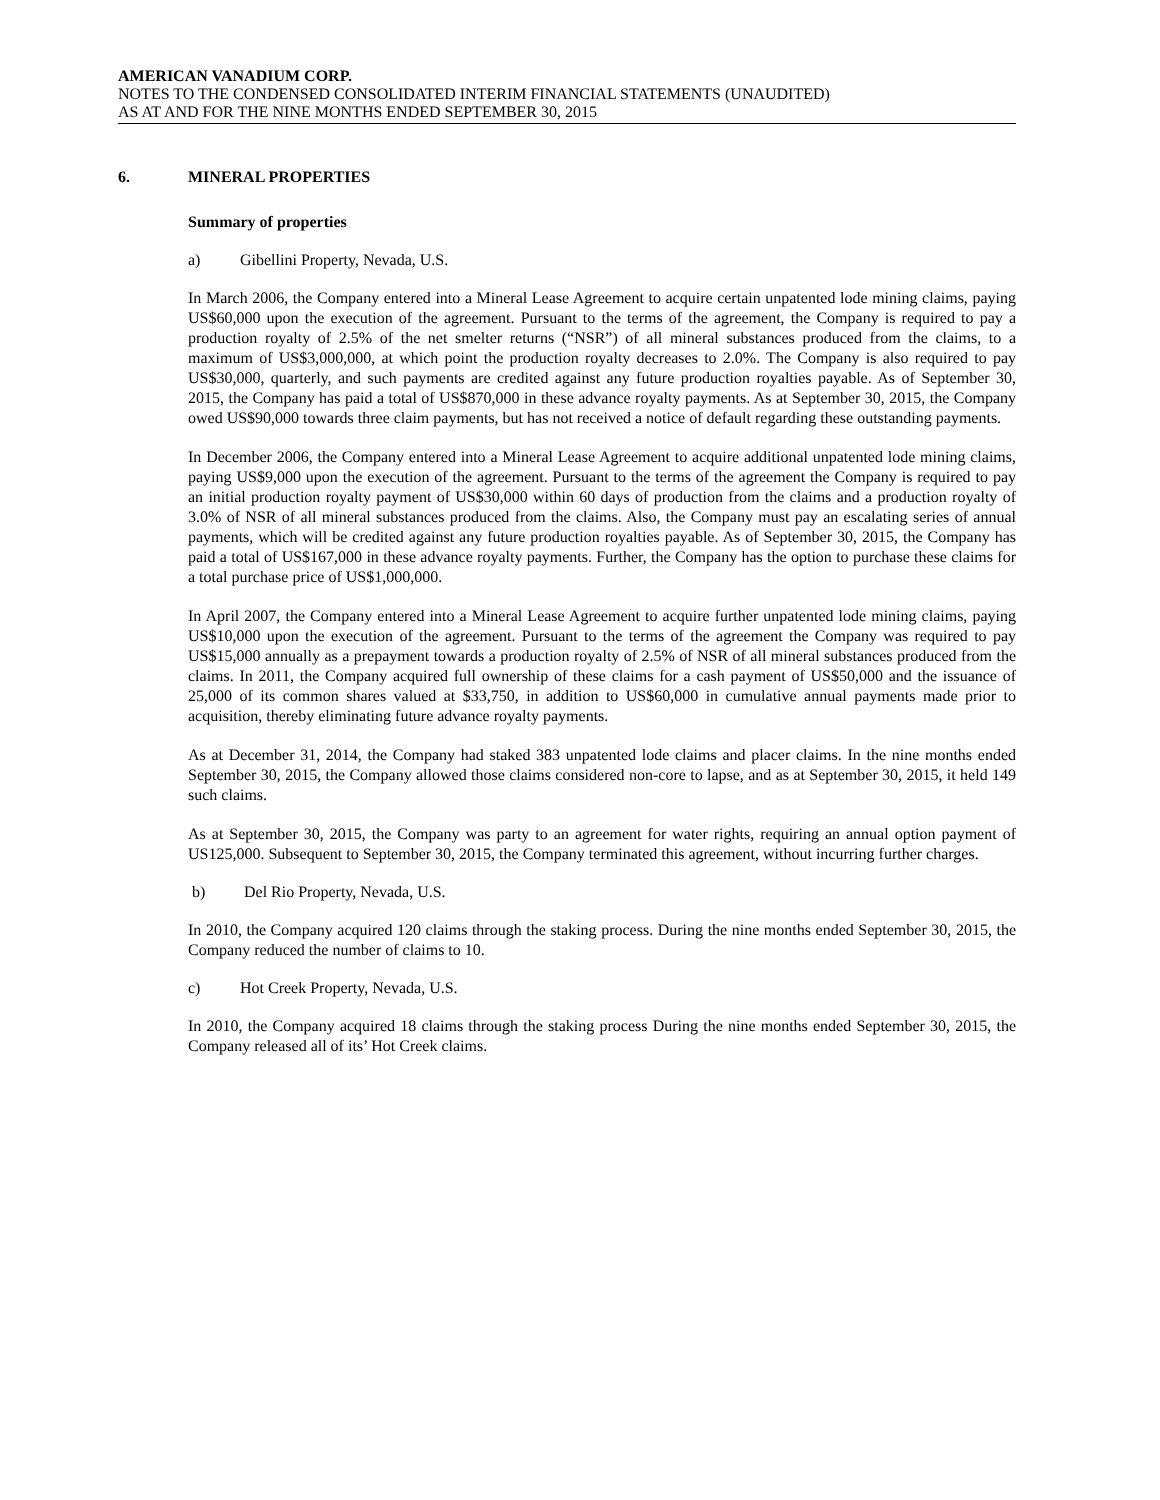AMERICAN VANADIUM CORP.
NOTES TO THE CONDENSED CONSOLIDATED INTERIM FINANCIAL STATEMENTS (UNAUDITED)
AS AT AND FOR THE NINE MONTHS ENDED SEPTEMBER 30, 2015
6. MINERAL PROPERTIES
Summary of properties
a) Gibellini Property, Nevada, U.S.
In March 2006, the Company entered into a Mineral Lease Agreement to acquire certain unpatented lode mining claims, paying US$60,000 upon the execution of the agreement. Pursuant to the terms of the agreement, the Company is required to pay a production royalty of 2.5% of the net smelter returns (“NSR”) of all mineral substances produced from the claims, to a maximum of US$3,000,000, at which point the production royalty decreases to 2.0%. The Company is also required to pay US$30,000, quarterly, and such payments are credited against any future production royalties payable. As of September 30, 2015, the Company has paid a total of US$870,000 in these advance royalty payments. As at September 30, 2015, the Company owed US$90,000 towards three claim payments, but has not received a notice of default regarding these outstanding payments.
In December 2006, the Company entered into a Mineral Lease Agreement to acquire additional unpatented lode mining claims, paying US$9,000 upon the execution of the agreement. Pursuant to the terms of the agreement the Company is required to pay an initial production royalty payment of US$30,000 within 60 days of production from the claims and a production royalty of 3.0% of NSR of all mineral substances produced from the claims. Also, the Company must pay an escalating series of annual payments, which will be credited against any future production royalties payable. As of September 30, 2015, the Company has paid a total of US$167,000 in these advance royalty payments. Further, the Company has the option to purchase these claims for a total purchase price of US$1,000,000.
In April 2007, the Company entered into a Mineral Lease Agreement to acquire further unpatented lode mining claims, paying US$10,000 upon the execution of the agreement. Pursuant to the terms of the agreement the Company was required to pay US$15,000 annually as a prepayment towards a production royalty of 2.5% of NSR of all mineral substances produced from the claims. In 2011, the Company acquired full ownership of these claims for a cash payment of US$50,000 and the issuance of 25,000 of its common shares valued at $33,750, in addition to US$60,000 in cumulative annual payments made prior to acquisition, thereby eliminating future advance royalty payments.
As at December 31, 2014, the Company had staked 383 unpatented lode claims and placer claims. In the nine months ended September 30, 2015, the Company allowed those claims considered non-core to lapse, and as at September 30, 2015, it held 149 such claims.
As at September 30, 2015, the Company was party to an agreement for water rights, requiring an annual option payment of US125,000. Subsequent to September 30, 2015, the Company terminated this agreement, without incurring further charges.
b) Del Rio Property, Nevada, U.S.
In 2010, the Company acquired 120 claims through the staking process. During the nine months ended September 30, 2015, the Company reduced the number of claims to 10.
c) Hot Creek Property, Nevada, U.S.
In 2010, the Company acquired 18 claims through the staking process During the nine months ended September 30, 2015, the Company released all of its’ Hot Creek claims.